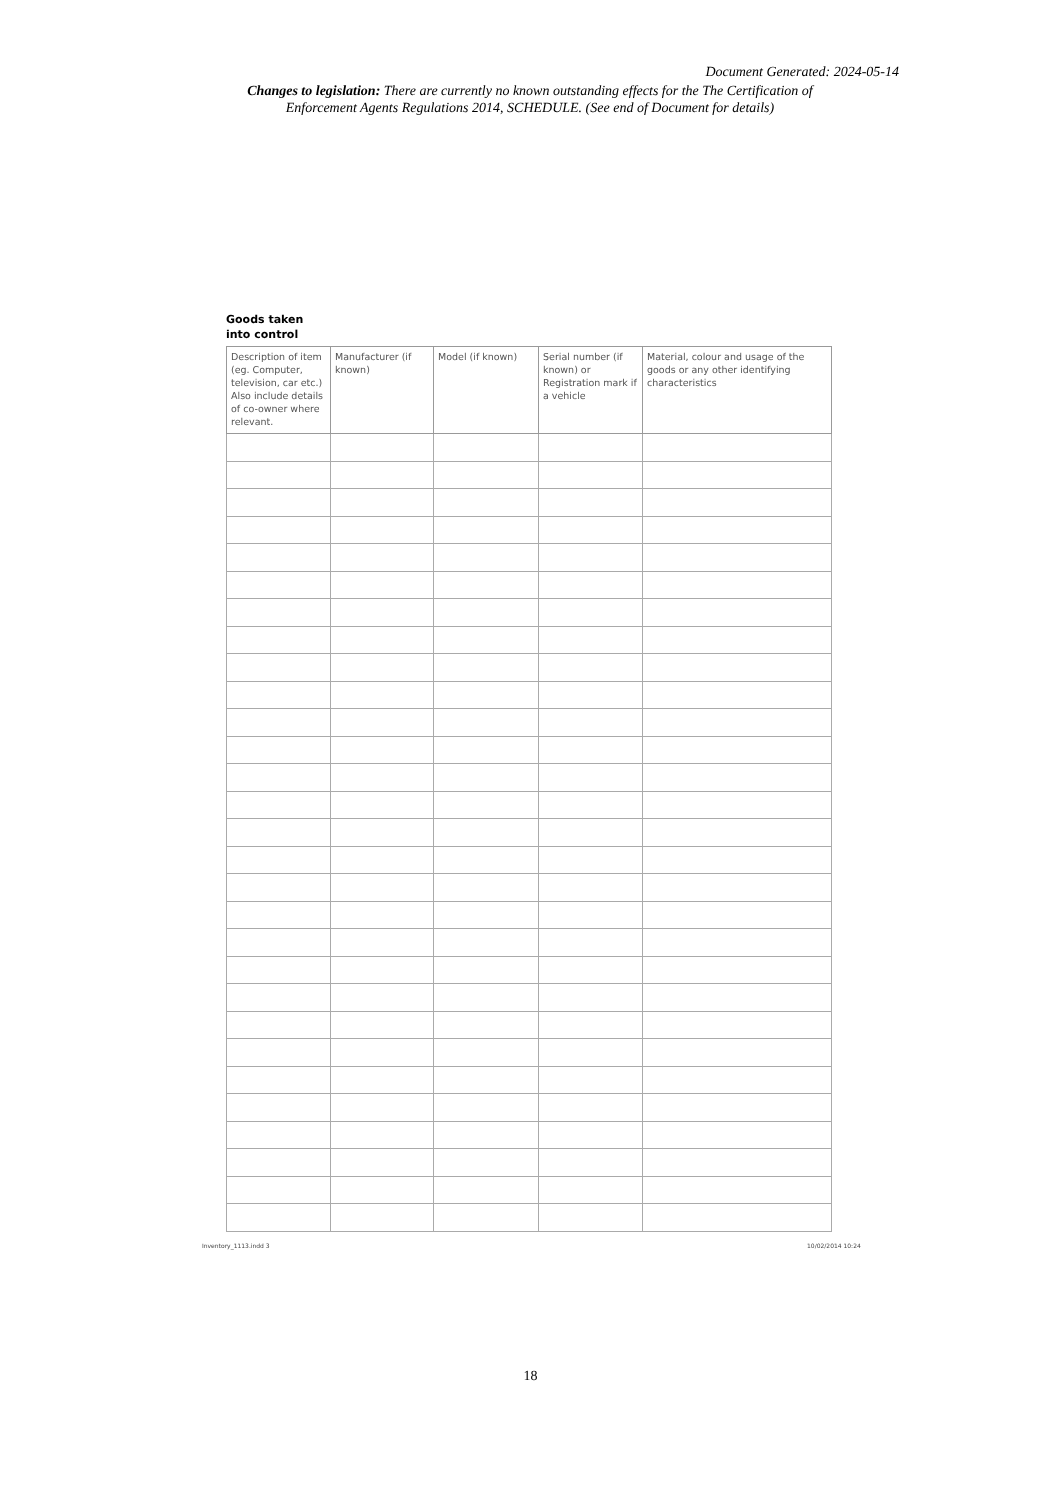Document Generated: 2024-05-14
Changes to legislation: There are currently no known outstanding effects for the The Certification of Enforcement Agents Regulations 2014, SCHEDULE. (See end of Document for details)
Goods taken
into control
| Description of item (eg. Computer, television, car etc.) Also include details of co-owner where relevant. | Manufacturer (if known) | Model (if known) | Serial number (if known) or Registration mark if a vehicle | Material, colour and usage of the goods or any other identifying characteristics |
| --- | --- | --- | --- | --- |
Inventory_1113.indd 3 10/02/2014 10:24
18